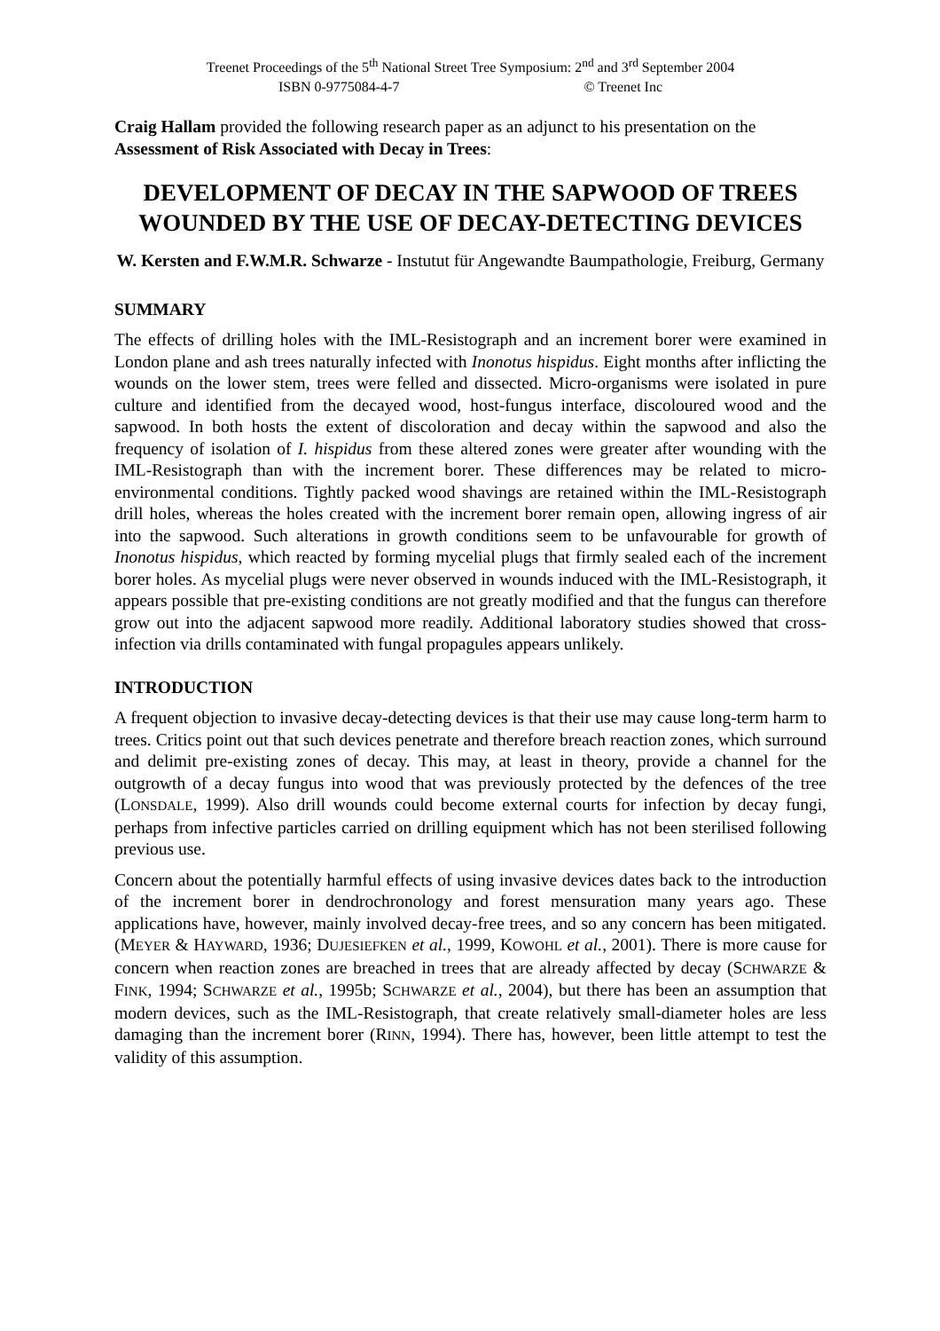Treenet Proceedings of the 5<sup>th</sup> National Street Tree Symposium: 2<sup>nd</sup> and 3<sup>rd</sup> September 2004
ISBN 0-9775084-4-7 © Treenet Inc
Craig Hallam provided the following research paper as an adjunct to his presentation on the Assessment of Risk Associated with Decay in Trees:
DEVELOPMENT OF DECAY IN THE SAPWOOD OF TREES WOUNDED BY THE USE OF DECAY-DETECTING DEVICES
W. Kersten and F.W.M.R. Schwarze - Instutut für Angewandte Baumpathologie, Freiburg, Germany
SUMMARY
The effects of drilling holes with the IML-Resistograph and an increment borer were examined in London plane and ash trees naturally infected with Inonotus hispidus. Eight months after inflicting the wounds on the lower stem, trees were felled and dissected. Micro-organisms were isolated in pure culture and identified from the decayed wood, host-fungus interface, discoloured wood and the sapwood. In both hosts the extent of discoloration and decay within the sapwood and also the frequency of isolation of I. hispidus from these altered zones were greater after wounding with the IML-Resistograph than with the increment borer. These differences may be related to micro-environmental conditions. Tightly packed wood shavings are retained within the IML-Resistograph drill holes, whereas the holes created with the increment borer remain open, allowing ingress of air into the sapwood. Such alterations in growth conditions seem to be unfavourable for growth of Inonotus hispidus, which reacted by forming mycelial plugs that firmly sealed each of the increment borer holes. As mycelial plugs were never observed in wounds induced with the IML-Resistograph, it appears possible that pre-existing conditions are not greatly modified and that the fungus can therefore grow out into the adjacent sapwood more readily. Additional laboratory studies showed that cross-infection via drills contaminated with fungal propagules appears unlikely.
INTRODUCTION
A frequent objection to invasive decay-detecting devices is that their use may cause long-term harm to trees. Critics point out that such devices penetrate and therefore breach reaction zones, which surround and delimit pre-existing zones of decay. This may, at least in theory, provide a channel for the outgrowth of a decay fungus into wood that was previously protected by the defences of the tree (LONSDALE, 1999). Also drill wounds could become external courts for infection by decay fungi, perhaps from infective particles carried on drilling equipment which has not been sterilised following previous use.
Concern about the potentially harmful effects of using invasive devices dates back to the introduction of the increment borer in dendrochronology and forest mensuration many years ago. These applications have, however, mainly involved decay-free trees, and so any concern has been mitigated. (MEYER & HAYWARD, 1936; DUJESIEFKEN et al., 1999, KOWOHL et al., 2001). There is more cause for concern when reaction zones are breached in trees that are already affected by decay (SCHWARZE & FINK, 1994; SCHWARZE et al., 1995b; SCHWARZE et al., 2004), but there has been an assumption that modern devices, such as the IML-Resistograph, that create relatively small-diameter holes are less damaging than the increment borer (RINN, 1994). There has, however, been little attempt to test the validity of this assumption.